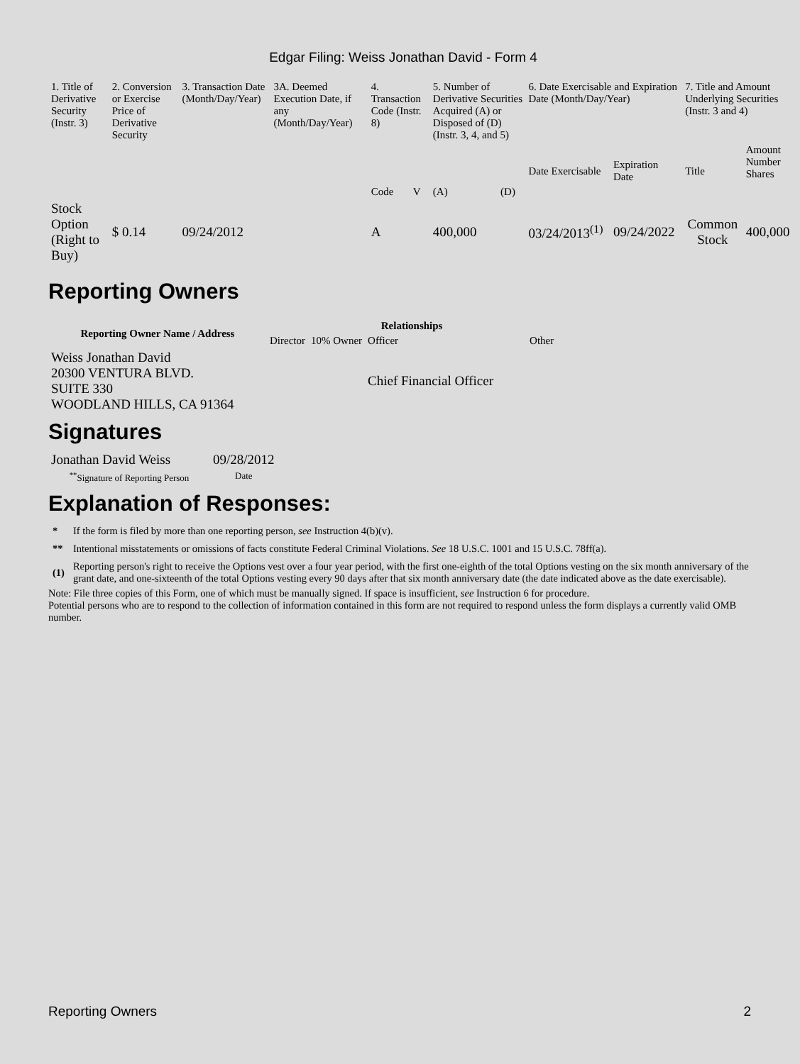Edgar Filing: Weiss Jonathan David - Form 4
| 1. Title of Derivative Security (Instr. 3) | 2. Conversion or Exercise Price of Derivative Security | 3. Transaction Date (Month/Day/Year) | 3A. Deemed Execution Date, if any (Month/Day/Year) | 4. Transaction Code (Instr. 8) | | 5. Number of Derivative Securities Acquired (A) or Disposed of (D) (Instr. 3, 4, and 5) | | 6. Date Exercisable and Expiration Date (Month/Day/Year) | | 7. Title and Amount Underlying Securities (Instr. 3 and 4) | |
| | | | | Code | V | (A) | (D) | Date Exercisable | Expiration Date | Title | Amount Number Shares |
| Stock Option (Right to Buy) | $ 0.14 | 09/24/2012 | | A | | 400,000 | | 03/24/2013<sup>(1)</sup> | 09/24/2022 | Common Stock | 400,000 |
Reporting Owners
| Reporting Owner Name / Address | Relationships | | | |
| --- | --- | --- | --- | --- |
| | Director | 10% Owner | Officer | Other |
| Weiss Jonathan David 20300 VENTURA BLVD. SUITE 330 WOODLAND HILLS, CA 91364 | | | Chief Financial Officer | |
Signatures
| Jonathan David Weiss | 09/28/2012 |
| <sup>**</sup> Signature of Reporting Person | Date |
Explanation of Responses:
| * | If the form is filed by more than one reporting person, see Instruction 4(b)(v). |
| ** | Intentional misstatements or omissions of facts constitute Federal Criminal Violations. See 18 U.S.C. 1001 and 15 U.S.C. 78ff(a). |
| (1) | Reporting person's right to receive the Options vest over a four year period, with the first one-eighth of the total Options vesting on the six month anniversary of the grant date, and one-sixteenth of the total Options vesting every 90 days after that six month anniversary date (the date indicated above as the date exercisable). |
Note: File three copies of this Form, one of which must be manually signed. If space is insufficient, see Instruction 6 for procedure.
Potential persons who are to respond to the collection of information contained in this form are not required to respond unless the form displays a currently valid OMB number.
Reporting Owners 2